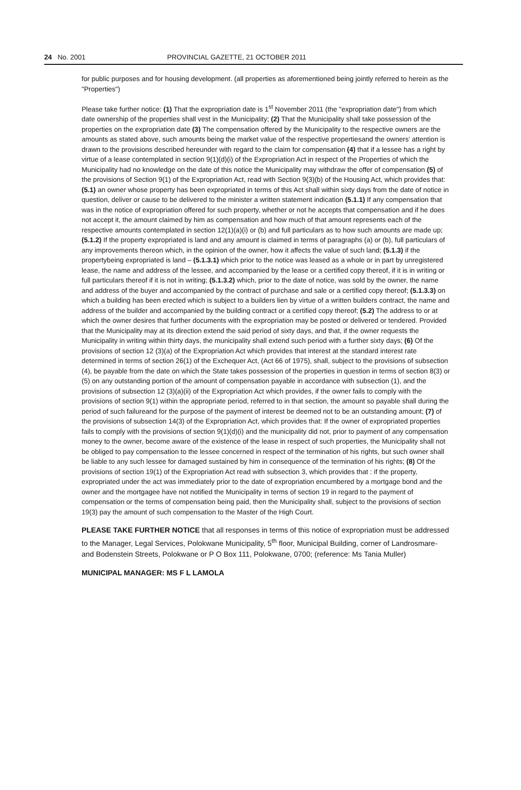24 No. 2001 PROVINCIAL GAZETTE, 21 OCTOBER 2011
for public purposes and for housing development. (all properties as aforementioned being jointly referred to herein as the "Properties")
Please take further notice: (1) That the expropriation date is 1<sup>st</sup> November 2011 (the "expropriation date") from which date ownership of the properties shall vest in the Municipality; (2) That the Municipality shall take possession of the properties on the expropriation date (3) The compensation offered by the Municipality to the respective owners are the amounts as stated above, such amounts being the market value of the respective propertiesand the owners' attention is drawn to the provisions described hereunder with regard to the claim for compensation (4) that if a lessee has a right by virtue of a lease contemplated in section 9(1)(d)(i) of the Expropriation Act in respect of the Properties of which the Municipality had no knowledge on the date of this notice the Municipality may withdraw the offer of compensation (5) of the provisions of Section 9(1) of the Expropriation Act, read with Section 9(3)(b) of the Housing Act, which provides that: (5.1) an owner whose property has been expropriated in terms of this Act shall within sixty days from the date of notice in question, deliver or cause to be delivered to the minister a written statement indication (5.1.1) If any compensation that was in the notice of expropriation offered for such property, whether or not he accepts that compensation and if he does not accept it, the amount claimed by him as compensation and how much of that amount represents each of the respective amounts contemplated in section 12(1)(a)(i) or (b) and full particulars as to how such amounts are made up; (5.1.2) If the property expropriated is land and any amount is claimed in terms of paragraphs (a) or (b), full particulars of any improvements thereon which, in the opinion of the owner, how it affects the value of such land; (5.1.3) if the propertybeing expropriated is land – (5.1.3.1) which prior to the notice was leased as a whole or in part by unregistered lease, the name and address of the lessee, and accompanied by the lease or a certified copy thereof, if it is in writing or full particulars thereof if it is not in writing; (5.1.3.2) which, prior to the date of notice, was sold by the owner, the name and address of the buyer and accompanied by the contract of purchase and sale or a certified copy thereof; (5.1.3.3) on which a building has been erected which is subject to a builders lien by virtue of a written builders contract, the name and address of the builder and accompanied by the building contract or a certified copy thereof; (5.2) The address to or at which the owner desires that further documents with the expropriation may be posted or delivered or tendered. Provided that the Municipality may at its direction extend the said period of sixty days, and that, if the owner requests the Municipality in writing within thirty days, the municipality shall extend such period with a further sixty days; (6) Of the provisions of section 12 (3)(a) of the Expropriation Act which provides that interest at the standard interest rate determined in terms of section 26(1) of the Exchequer Act, (Act 66 of 1975), shall, subject to the provisions of subsection (4), be payable from the date on which the State takes possession of the properties in question in terms of section 8(3) or (5) on any outstanding portion of the amount of compensation payable in accordance with subsection (1), and the provisions of subsection 12 (3)(a)(ii) of the Expropriation Act which provides, if the owner fails to comply with the provisions of section 9(1) within the appropriate period, referred to in that section, the amount so payable shall during the period of such failureand for the purpose of the payment of interest be deemed not to be an outstanding amount; (7) of the provisions of subsection 14(3) of the Expropriation Act, which provides that: If the owner of expropriated properties fails to comply with the provisions of section 9(1)(d)(i) and the municipality did not, prior to payment of any compensation money to the owner, become aware of the existence of the lease in respect of such properties, the Municipality shall not be obliged to pay compensation to the lessee concerned in respect of the termination of his rights, but such owner shall be liable to any such lessee for damaged sustained by him in consequence of the termination of his rights; (8) Of the provisions of section 19(1) of the Expropriation Act read with subsection 3, which provides that : if the property, expropriated under the act was immediately prior to the date of expropriation encumbered by a mortgage bond and the owner and the mortgagee have not notified the Municipality in terms of section 19 in regard to the payment of compensation or the terms of compensation being paid, then the Municipality shall, subject to the provisions of section 19(3) pay the amount of such compensation to the Master of the High Court.
PLEASE TAKE FURTHER NOTICE that all responses in terms of this notice of expropriation must be addressed to the Manager, Legal Services, Polokwane Municipality, 5<sup>th</sup> floor, Municipal Building, corner of Landrosmare- and Bodenstein Streets, Polokwane or P O Box 111, Polokwane, 0700; (reference: Ms Tania Muller)
MUNICIPAL MANAGER: MS F L LAMOLA